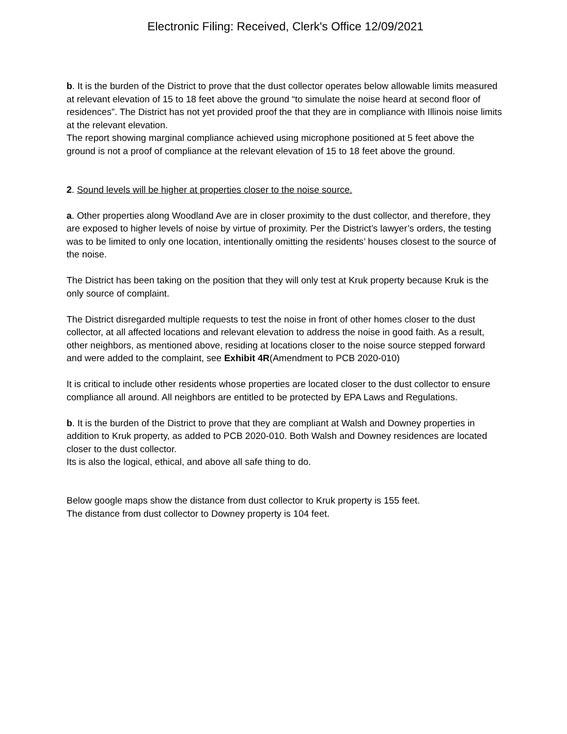Electronic Filing: Received, Clerk's Office 12/09/2021
b. It is the burden of the District to prove that the dust collector operates below allowable limits measured at relevant elevation of 15 to 18 feet above the ground “to simulate the noise heard at second floor of residences”. The District has not yet provided proof the that they are in compliance with Illinois noise limits at the relevant elevation.
The report showing marginal compliance achieved using microphone positioned at 5 feet above the ground is not a proof of compliance at the relevant elevation of 15 to 18 feet above the ground.
2. Sound levels will be higher at properties closer to the noise source.
a. Other properties along Woodland Ave are in closer proximity to the dust collector, and therefore, they are exposed to higher levels of noise by virtue of proximity. Per the District’s lawyer’s orders, the testing was to be limited to only one location, intentionally omitting the residents’ houses closest to the source of the noise.
The District has been taking on the position that they will only test at Kruk property because Kruk is the only source of complaint.
The District disregarded multiple requests to test the noise in front of other homes closer to the dust collector, at all affected locations and relevant elevation to address the noise in good faith. As a result, other neighbors, as mentioned above, residing at locations closer to the noise source stepped forward and were added to the complaint, see Exhibit 4R(Amendment to PCB 2020-010)
It is critical to include other residents whose properties are located closer to the dust collector to ensure compliance all around. All neighbors are entitled to be protected by EPA Laws and Regulations.
b. It is the burden of the District to prove that they are compliant at Walsh and Downey properties in addition to Kruk property, as added to PCB 2020-010. Both Walsh and Downey residences are located closer to the dust collector.
Its is also the logical, ethical, and above all safe thing to do.
Below google maps show the distance from dust collector to Kruk property is 155 feet.
The distance from dust collector to Downey property is 104 feet.